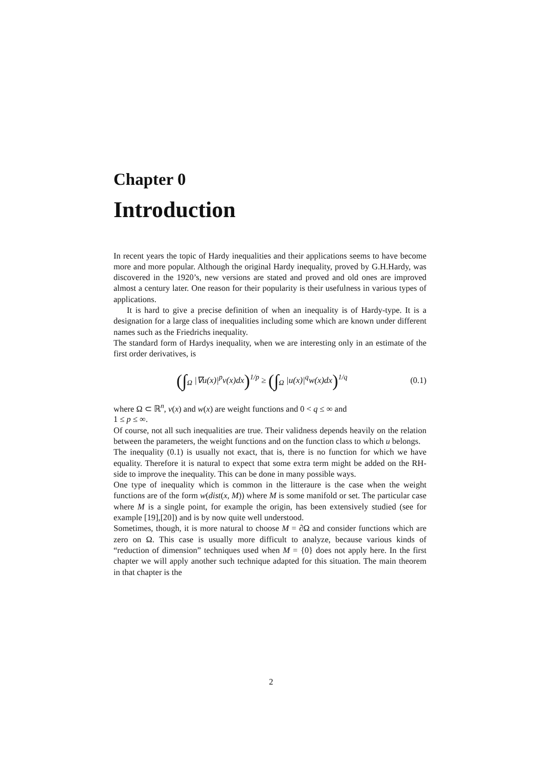Chapter 0
Introduction
In recent years the topic of Hardy inequalities and their applications seems to have become more and more popular. Although the original Hardy inequality, proved by G.H.Hardy, was discovered in the 1920’s, new versions are stated and proved and old ones are improved almost a century later. One reason for their popularity is their usefulness in various types of applications.
It is hard to give a precise definition of when an inequality is of Hardy-type. It is a designation for a large class of inequalities including some which are known under different names such as the Friedrichs inequality.
The standard form of Hardys inequality, when we are interesting only in an estimate of the first order derivatives, is
(∫<sub>Ω</sub> |∇u(x)|<sup>p</sup>v(x)dx)<sup>1/p</sup> ≥ (∫<sub>Ω</sub> |u(x)|<sup>q</sup>w(x)dx)<sup>1/q</sup> (0.1)
where Ω ⊂ ℝ<sup>n</sup>, v(x) and w(x) are weight functions and 0 < q ≤ ∞ and
1 ≤ p ≤ ∞.
Of course, not all such inequalities are true. Their validness depends heavily on the relation between the parameters, the weight functions and on the function class to which u belongs.
The inequality (0.1) is usually not exact, that is, there is no function for which we have equality. Therefore it is natural to expect that some extra term might be added on the RH-side to improve the inequality. This can be done in many possible ways.
One type of inequality which is common in the litteraure is the case when the weight functions are of the form w(dist(x, M)) where M is some manifold or set. The particular case where M is a single point, for example the origin, has been extensively studied (see for example [19],[20]) and is by now quite well understood.
Sometimes, though, it is more natural to choose M = ∂Ω and consider functions which are zero on Ω. This case is usually more difficult to analyze, because various kinds of “reduction of dimension” techniques used when M = {0} does not apply here. In the first chapter we will apply another such technique adapted for this situation. The main theorem in that chapter is the
2